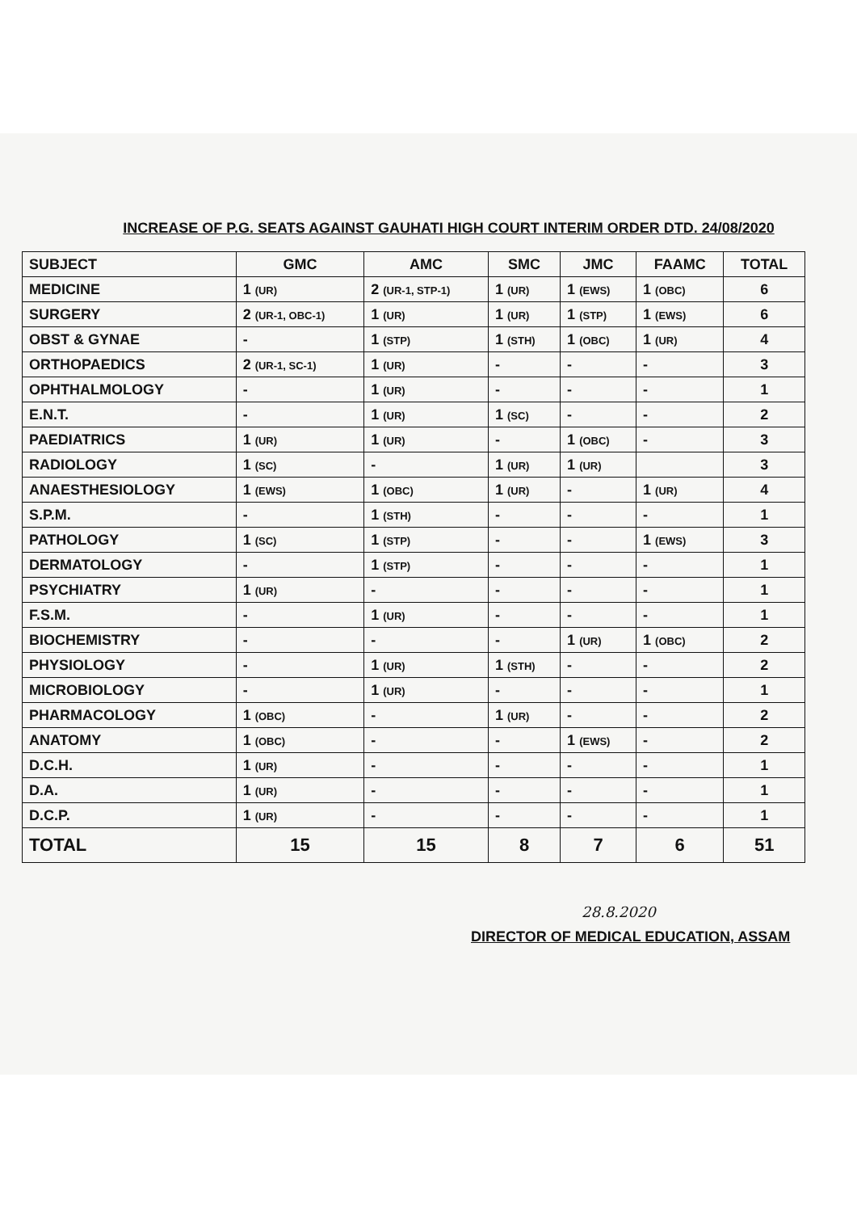INCREASE OF P.G. SEATS AGAINST GAUHATI HIGH COURT INTERIM ORDER DTD. 24/08/2020
| SUBJECT | GMC | AMC | SMC | JMC | FAAMC | TOTAL |
| --- | --- | --- | --- | --- | --- | --- |
| MEDICINE | 1 (UR) | 2 (UR-1, STP-1) | 1 (UR) | 1 (EWS) | 1 (OBC) | 6 |
| SURGERY | 2 (UR-1, OBC-1) | 1 (UR) | 1 (UR) | 1 (STP) | 1 (EWS) | 6 |
| OBST & GYNAE | - | 1 (STP) | 1 (STH) | 1 (OBC) | 1 (UR) | 4 |
| ORTHOPAEDICS | 2 (UR-1, SC-1) | 1 (UR) | - | - | - | 3 |
| OPHTHALMOLOGY | - | 1 (UR) | - | - | - | 1 |
| E.N.T. | - | 1 (UR) | 1 (SC) | - | - | 2 |
| PAEDIATRICS | 1 (UR) | 1 (UR) | - | 1 (OBC) | - | 3 |
| RADIOLOGY | 1 (SC) | - | 1 (UR) | 1 (UR) | | 3 |
| ANAESTHESIOLOGY | 1 (EWS) | 1 (OBC) | 1 (UR) | - | 1 (UR) | 4 |
| S.P.M. | - | 1 (STH) | - | - | - | 1 |
| PATHOLOGY | 1 (SC) | 1 (STP) | - | - | 1 (EWS) | 3 |
| DERMATOLOGY | - | 1 (STP) | - | - | - | 1 |
| PSYCHIATRY | 1 (UR) | - | - | - | - | 1 |
| F.S.M. | - | 1 (UR) | - | - | - | 1 |
| BIOCHEMISTRY | - | - | - | 1 (UR) | 1 (OBC) | 2 |
| PHYSIOLOGY | - | 1 (UR) | 1 (STH) | - | - | 2 |
| MICROBIOLOGY | - | 1 (UR) | - | - | - | 1 |
| PHARMACOLOGY | 1 (OBC) | - | 1 (UR) | - | - | 2 |
| ANATOMY | 1 (OBC) | - | - | 1 (EWS) | - | 2 |
| D.C.H. | 1 (UR) | - | - | - | - | 1 |
| D.A. | 1 (UR) | - | - | - | - | 1 |
| D.C.P. | 1 (UR) | - | - | - | - | 1 |
| TOTAL | 15 | 15 | 8 | 7 | 6 | 51 |
28.8.2020
DIRECTOR OF MEDICAL EDUCATION, ASSAM